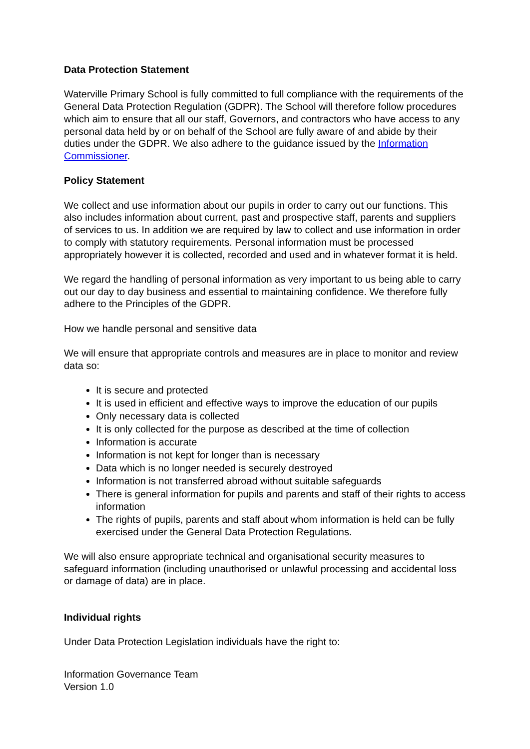Data Protection Statement
Waterville Primary School is fully committed to full compliance with the requirements of the General Data Protection Regulation (GDPR). The School will therefore follow procedures which aim to ensure that all our staff, Governors, and contractors who have access to any personal data held by or on behalf of the School are fully aware of and abide by their duties under the GDPR. We also adhere to the guidance issued by the Information Commissioner.
Policy Statement
We collect and use information about our pupils in order to carry out our functions. This also includes information about current, past and prospective staff, parents and suppliers of services to us. In addition we are required by law to collect and use information in order to comply with statutory requirements. Personal information must be processed appropriately however it is collected, recorded and used and in whatever format it is held.
We regard the handling of personal information as very important to us being able to carry out our day to day business and essential to maintaining confidence. We therefore fully adhere to the Principles of the GDPR.
How we handle personal and sensitive data
We will ensure that appropriate controls and measures are in place to monitor and review data so:
It is secure and protected
It is used in efficient and effective ways to improve the education of our pupils
Only necessary data is collected
It is only collected for the purpose as described at the time of collection
Information is accurate
Information is not kept for longer than is necessary
Data which is no longer needed is securely destroyed
Information is not transferred abroad without suitable safeguards
There is general information for pupils and parents and staff of their rights to access information
The rights of pupils, parents and staff about whom information is held can be fully exercised under the General Data Protection Regulations.
We will also ensure appropriate technical and organisational security measures to safeguard information (including unauthorised or unlawful processing and accidental loss or damage of data) are in place.
Individual rights
Under Data Protection Legislation individuals have the right to:
Information Governance Team
Version 1.0